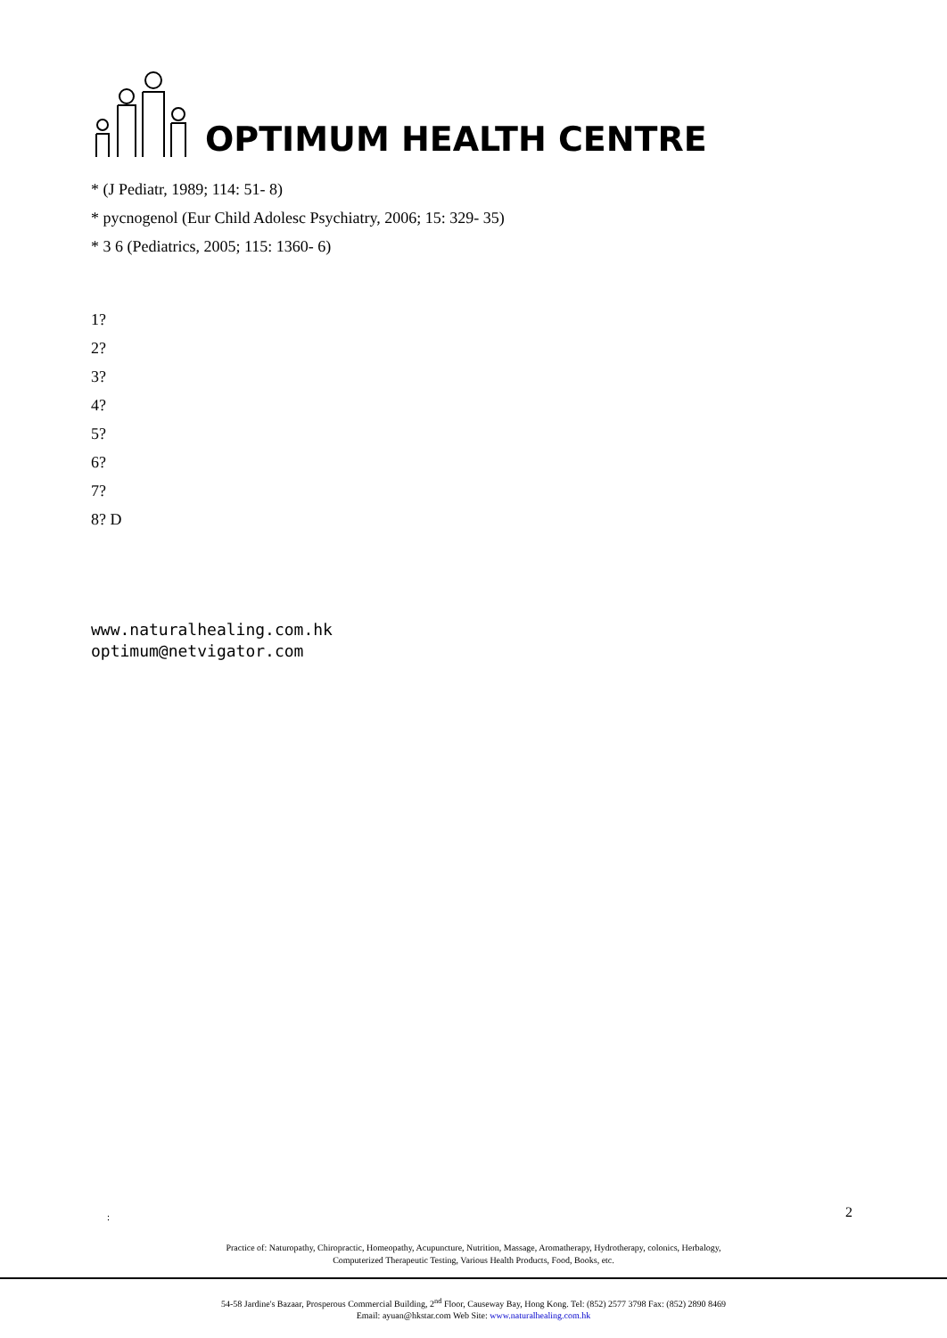OPTIMUM HEALTH CENTRE
* (J Pediatr, 1989; 114: 51- 8)
* pycnogenol (Eur Child Adolesc Psychiatry, 2006; 15: 329- 35)
* 3 6 (Pediatrics, 2005; 115: 1360- 6)
1?
2?
3?
4?
5?
6?
7?
8? D
www.naturalhealing.com.hk
optimum@netvigator.com
: 2
Practice of: Naturopathy, Chiropractic, Homeopathy, Acupuncture, Nutrition, Massage, Aromatherapy, Hydrotherapy, colonics, Herbalogy,
Computerized Therapeutic Testing, Various Health Products, Food, Books, etc.
54-58 Jardine's Bazaar, Prosperous Commercial Building, 2<sup>nd</sup> Floor, Causeway Bay, Hong Kong. Tel: (852) 2577 3798 Fax: (852) 2890 8469
Email: ayuan@hkstar.com Web Site: www.naturalhealing.com.hk